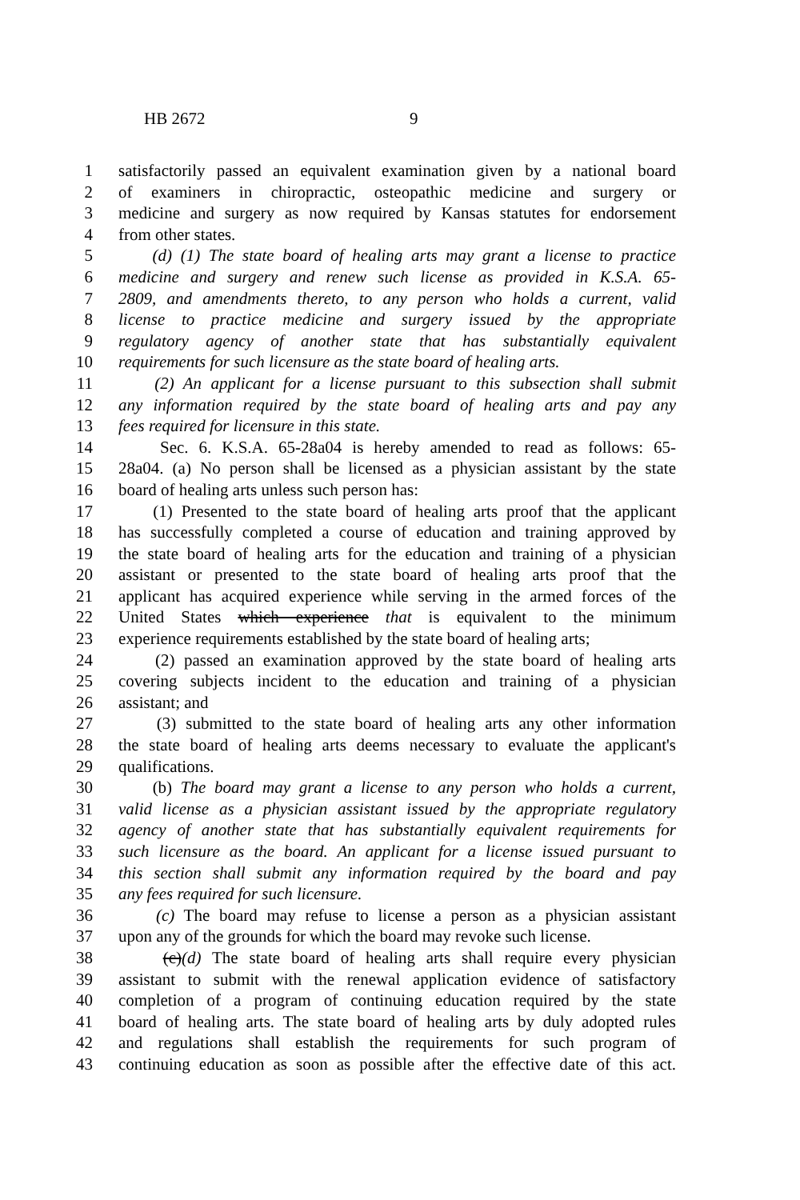HB 2672 9
1 satisfactorily passed an equivalent examination given by a national board
2 of examiners in chiropractic, osteopathic medicine and surgery or
3 medicine and surgery as now required by Kansas statutes for endorsement
4 from other states.
5 (d) (1) The state board of healing arts may grant a license to practice
6 medicine and surgery and renew such license as provided in K.S.A. 65-
7 2809, and amendments thereto, to any person who holds a current, valid
8 license to practice medicine and surgery issued by the appropriate
9 regulatory agency of another state that has substantially equivalent
10 requirements for such licensure as the state board of healing arts.
11 (2) An applicant for a license pursuant to this subsection shall submit
12 any information required by the state board of healing arts and pay any
13 fees required for licensure in this state.
14 Sec. 6. K.S.A. 65-28a04 is hereby amended to read as follows: 65-
15 28a04. (a) No person shall be licensed as a physician assistant by the state
16 board of healing arts unless such person has:
17 (1) Presented to the state board of healing arts proof that the applicant
18 has successfully completed a course of education and training approved by
19 the state board of healing arts for the education and training of a physician
20 assistant or presented to the state board of healing arts proof that the
21 applicant has acquired experience while serving in the armed forces of the
22 United States which experience that is equivalent to the minimum
23 experience requirements established by the state board of healing arts;
24 (2) passed an examination approved by the state board of healing arts
25 covering subjects incident to the education and training of a physician
26 assistant; and
27 (3) submitted to the state board of healing arts any other information
28 the state board of healing arts deems necessary to evaluate the applicant's
29 qualifications.
30 (b) The board may grant a license to any person who holds a current,
31 valid license as a physician assistant issued by the appropriate regulatory
32 agency of another state that has substantially equivalent requirements for
33 such licensure as the board. An applicant for a license issued pursuant to
34 this section shall submit any information required by the board and pay
35 any fees required for such licensure.
36 (c) The board may refuse to license a person as a physician assistant
37 upon any of the grounds for which the board may revoke such license.
38 (c)(d) The state board of healing arts shall require every physician
39 assistant to submit with the renewal application evidence of satisfactory
40 completion of a program of continuing education required by the state
41 board of healing arts. The state board of healing arts by duly adopted rules
42 and regulations shall establish the requirements for such program of
43 continuing education as soon as possible after the effective date of this act.